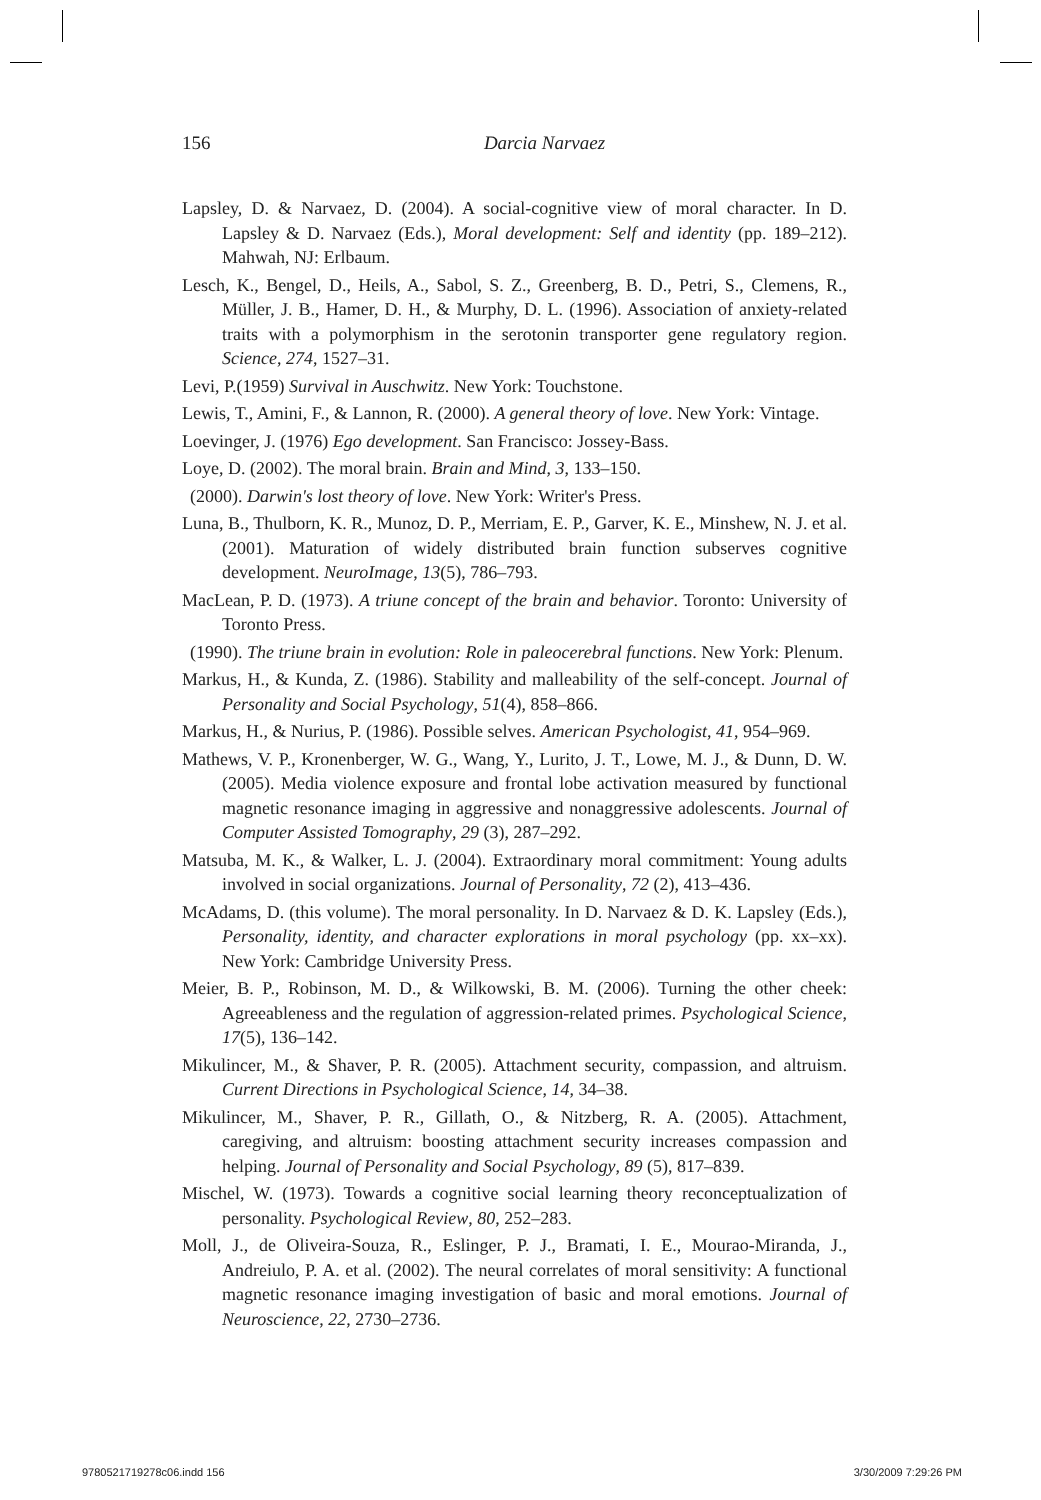156
Darcia Narvaez
Lapsley, D. & Narvaez, D. (2004). A social-cognitive view of moral character. In D. Lapsley & D. Narvaez (Eds.), Moral development: Self and identity (pp. 189–212). Mahwah, NJ: Erlbaum.
Lesch, K., Bengel, D., Heils, A., Sabol, S. Z., Greenberg, B. D., Petri, S., Clemens, R., Müller, J. B., Hamer, D. H., & Murphy, D. L. (1996). Association of anxiety-related traits with a polymorphism in the serotonin transporter gene regulatory region. Science, 274, 1527–31.
Levi, P.(1959) Survival in Auschwitz. New York: Touchstone.
Lewis, T., Amini, F., & Lannon, R. (2000). A general theory of love. New York: Vintage.
Loevinger, J. (1976) Ego development. San Francisco: Jossey-Bass.
Loye, D. (2002). The moral brain. Brain and Mind, 3, 133–150.
(2000). Darwin's lost theory of love. New York: Writer's Press.
Luna, B., Thulborn, K. R., Munoz, D. P., Merriam, E. P., Garver, K. E., Minshew, N. J. et al. (2001). Maturation of widely distributed brain function subserves cognitive development. NeuroImage, 13(5), 786–793.
MacLean, P. D. (1973). A triune concept of the brain and behavior. Toronto: University of Toronto Press.
(1990). The triune brain in evolution: Role in paleocerebral functions. New York: Plenum.
Markus, H., & Kunda, Z. (1986). Stability and malleability of the self-concept. Journal of Personality and Social Psychology, 51(4), 858–866.
Markus, H., & Nurius, P. (1986). Possible selves. American Psychologist, 41, 954–969.
Mathews, V. P., Kronenberger, W. G., Wang, Y., Lurito, J. T., Lowe, M. J., & Dunn, D. W. (2005). Media violence exposure and frontal lobe activation measured by functional magnetic resonance imaging in aggressive and nonaggressive adolescents. Journal of Computer Assisted Tomography, 29 (3), 287–292.
Matsuba, M. K., & Walker, L. J. (2004). Extraordinary moral commitment: Young adults involved in social organizations. Journal of Personality, 72 (2), 413–436.
McAdams, D. (this volume). The moral personality. In D. Narvaez & D. K. Lapsley (Eds.), Personality, identity, and character explorations in moral psychology (pp. xx–xx). New York: Cambridge University Press.
Meier, B. P., Robinson, M. D., & Wilkowski, B. M. (2006). Turning the other cheek: Agreeableness and the regulation of aggression-related primes. Psychological Science, 17(5), 136–142.
Mikulincer, M., & Shaver, P. R. (2005). Attachment security, compassion, and altruism. Current Directions in Psychological Science, 14, 34–38.
Mikulincer, M., Shaver, P. R., Gillath, O., & Nitzberg, R. A. (2005). Attachment, caregiving, and altruism: boosting attachment security increases compassion and helping. Journal of Personality and Social Psychology, 89 (5), 817–839.
Mischel, W. (1973). Towards a cognitive social learning theory reconceptualization of personality. Psychological Review, 80, 252–283.
Moll, J., de Oliveira-Souza, R., Eslinger, P. J., Bramati, I. E., Mourao-Miranda, J., Andreiulo, P. A. et al. (2002). The neural correlates of moral sensitivity: A functional magnetic resonance imaging investigation of basic and moral emotions. Journal of Neuroscience, 22, 2730–2736.
9780521719278c06.indd 156 3/30/2009 7:29:26 PM